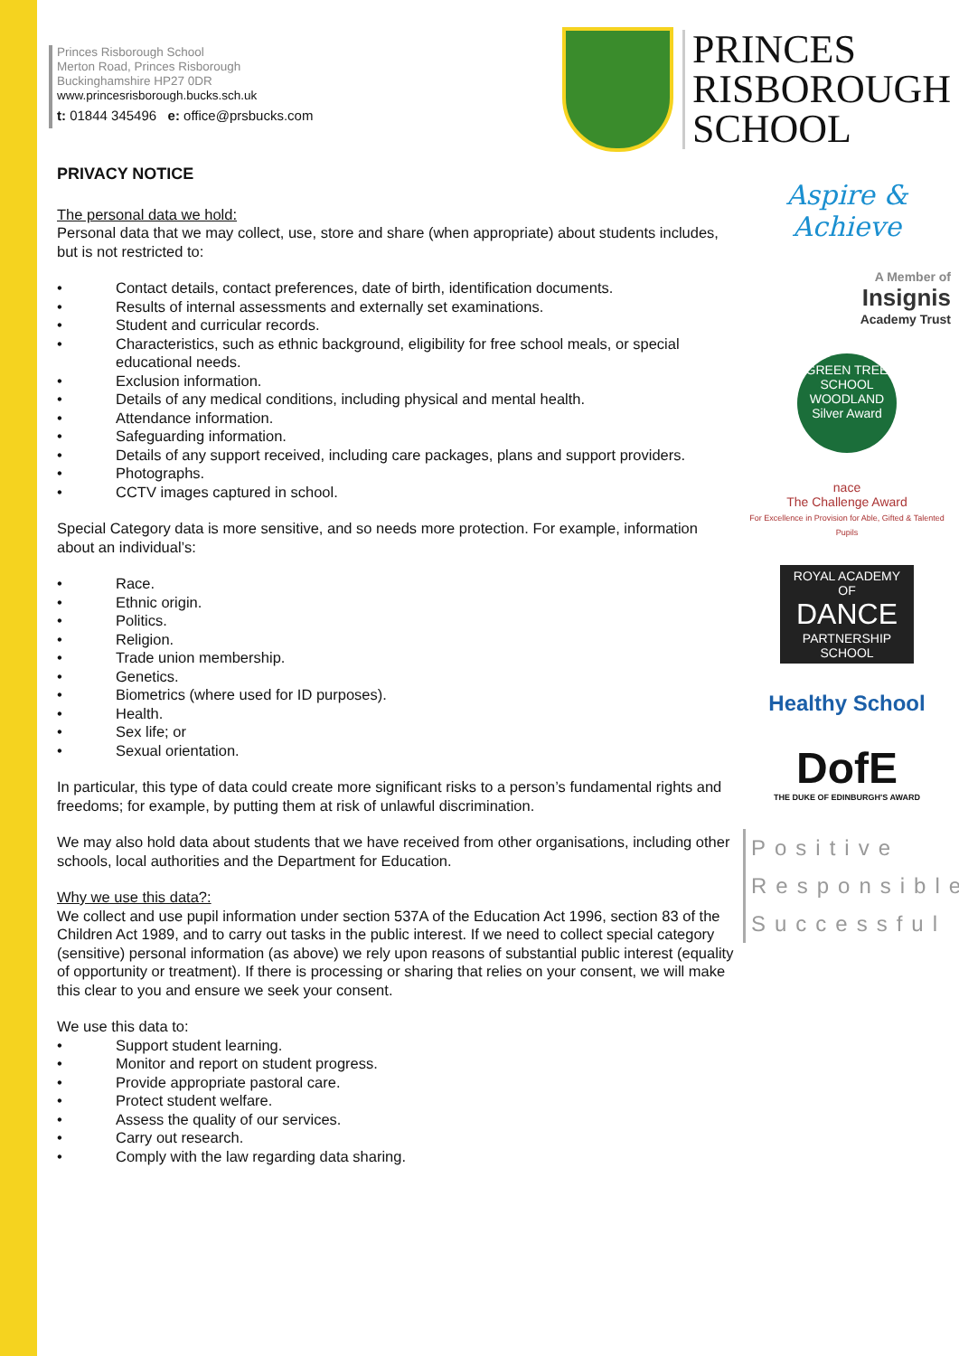Princes Risborough School
Merton Road, Princes Risborough
Buckinghamshire HP27 0DR
www.princesrisborough.bucks.sch.uk
t: 01844 345496 e: office@prsbucks.com
PRIVACY NOTICE
The personal data we hold:
Personal data that we may collect, use, store and share (when appropriate) about students includes, but is not restricted to:
• Contact details, contact preferences, date of birth, identification documents.
• Results of internal assessments and externally set examinations.
• Student and curricular records.
• Characteristics, such as ethnic background, eligibility for free school meals, or special educational needs.
• Exclusion information.
• Details of any medical conditions, including physical and mental health.
• Attendance information.
• Safeguarding information.
• Details of any support received, including care packages, plans and support providers.
• Photographs.
• CCTV images captured in school.
Special Category data is more sensitive, and so needs more protection. For example, information about an individual’s:
• Race.
• Ethnic origin.
• Politics.
• Religion.
• Trade union membership.
• Genetics.
• Biometrics (where used for ID purposes).
• Health.
• Sex life; or
• Sexual orientation.
In particular, this type of data could create more significant risks to a person’s fundamental rights and freedoms; for example, by putting them at risk of unlawful discrimination.
We may also hold data about students that we have received from other organisations, including other schools, local authorities and the Department for Education.
Why we use this data?:
We collect and use pupil information under section 537A of the Education Act 1996, section 83 of the Children Act 1989, and to carry out tasks in the public interest. If we need to collect special category (sensitive) personal information (as above) we rely upon reasons of substantial public interest (equality of opportunity or treatment). If there is processing or sharing that relies on your consent, we will make this clear to you and ensure we seek your consent.
We use this data to:
• Support student learning.
• Monitor and report on student progress.
• Provide appropriate pastoral care.
• Protect student welfare.
• Assess the quality of our services.
• Carry out research.
• Comply with the law regarding data sharing.
PRINCES
RISBOROUGH
SCHOOL
Aspire & Achieve
A Member of
Insignis
Academy Trust
GREEN TREE SCHOOL
WOODLAND
Silver Award
nace
The Challenge Award
For Excellence in Provision for Able, Gifted & Talented Pupils
ROYAL ACADEMY OF
DANCE
PARTNERSHIP SCHOOL
Healthy School
DofE
THE DUKE OF EDINBURGH'S AWARD
Positive
Responsible
Successful